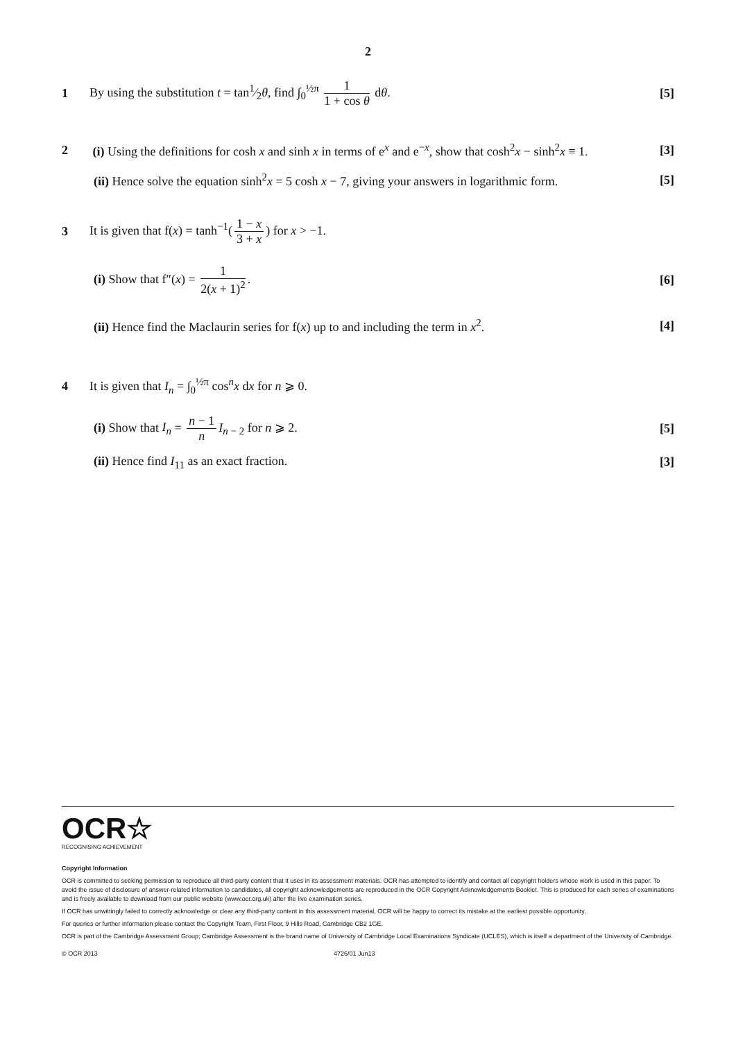2
1
By using the substitution t = tan1⁄2θ, find ∫<sub>0</sub><sup>½π</sup> 1 1 + cos θ dθ.
[5]
2
(i) Using the definitions for cosh x and sinh x in terms of e<sup>x</sup> and e<sup>−x</sup>, show that cosh<sup>2</sup>x − sinh<sup>2</sup>x ≡ 1.
[3]
(ii) Hence solve the equation sinh<sup>2</sup>x = 5 cosh x − 7, giving your answers in logarithmic form.
[5]
3
It is given that f(x) = tanh<sup>−1</sup>(1 − x 3 + x) for x > −1.
(i) Show that f″(x) = 1 2(x + 1)<sup>2</sup>.
[6]
(ii) Hence find the Maclaurin series for f(x) up to and including the term in x<sup>2</sup>.
[4]
4
It is given that I<sub>n</sub> = ∫<sub>0</sub><sup>½π</sup> cos<sup>n</sup>x dx for n ⩾ 0.
(i) Show that I<sub>n</sub> = n − 1 n I<sub>n − 2</sub> for n ⩾ 2.
[5]
(ii) Hence find I<sub>11</sub> as an exact fraction.
[3]
OCR☆
RECOGNISING ACHIEVEMENT
Copyright Information
OCR is committed to seeking permission to reproduce all third-party content that it uses in its assessment materials. OCR has attempted to identify and contact all copyright holders whose work is used in this paper. To avoid the issue of disclosure of answer-related information to candidates, all copyright acknowledgements are reproduced in the OCR Copyright Acknowledgements Booklet. This is produced for each series of examinations and is freely available to download from our public website (www.ocr.org.uk) after the live examination series.
If OCR has unwittingly failed to correctly acknowledge or clear any third-party content in this assessment material, OCR will be happy to correct its mistake at the earliest possible opportunity.
For queries or further information please contact the Copyright Team, First Floor, 9 Hills Road, Cambridge CB2 1GE.
OCR is part of the Cambridge Assessment Group; Cambridge Assessment is the brand name of University of Cambridge Local Examinations Syndicate (UCLES), which is itself a department of the University of Cambridge.
© OCR 2013 4726/01 Jun13